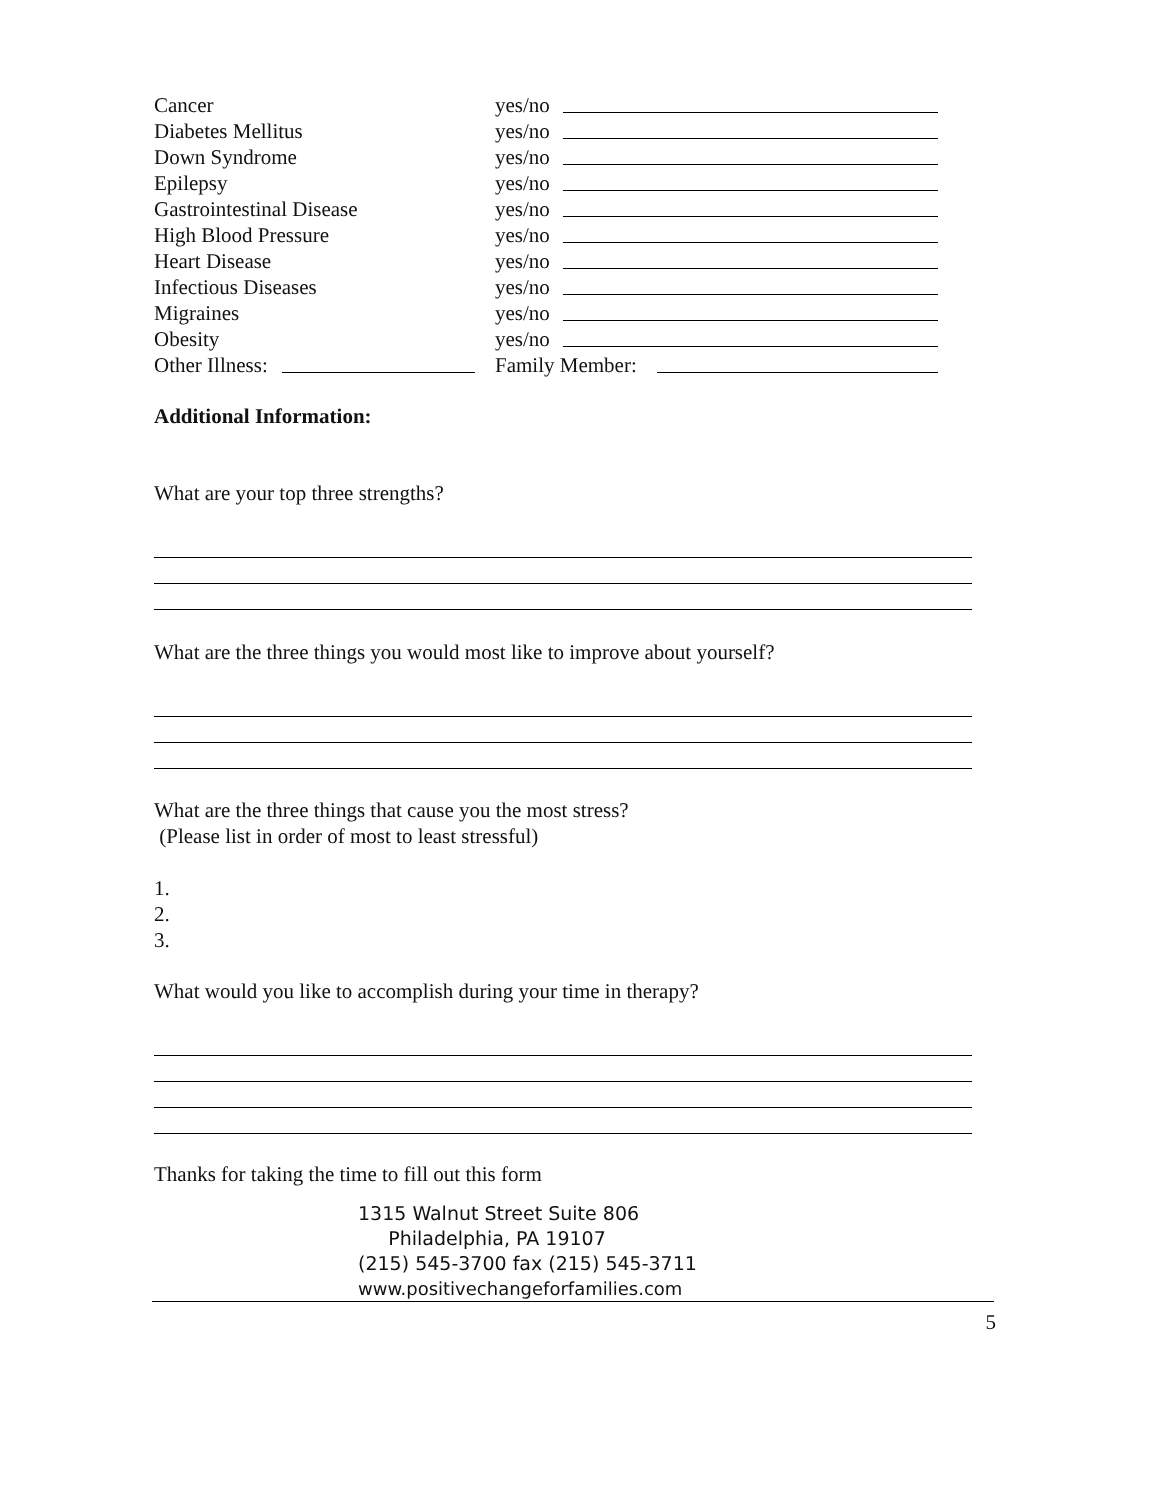Cancer yes/no
Diabetes Mellitus yes/no
Down Syndrome yes/no
Epilepsy yes/no
Gastrointestinal Disease yes/no
High Blood Pressure yes/no
Heart Disease yes/no
Infectious Diseases yes/no
Migraines yes/no
Obesity yes/no
Other Illness: Family Member:
Additional Information:
What are your top three strengths?
What are the three things you would most like to improve about yourself?
What are the three things that cause you the most stress?
(Please list in order of most to least stressful)
1.
2.
3.
What would you like to accomplish during your time in therapy?
Thanks for taking the time to fill out this form
1315 Walnut Street Suite 806
Philadelphia, PA 19107
(215) 545-3700 fax (215) 545-3711
www.positivechangeforfamilies.com
5